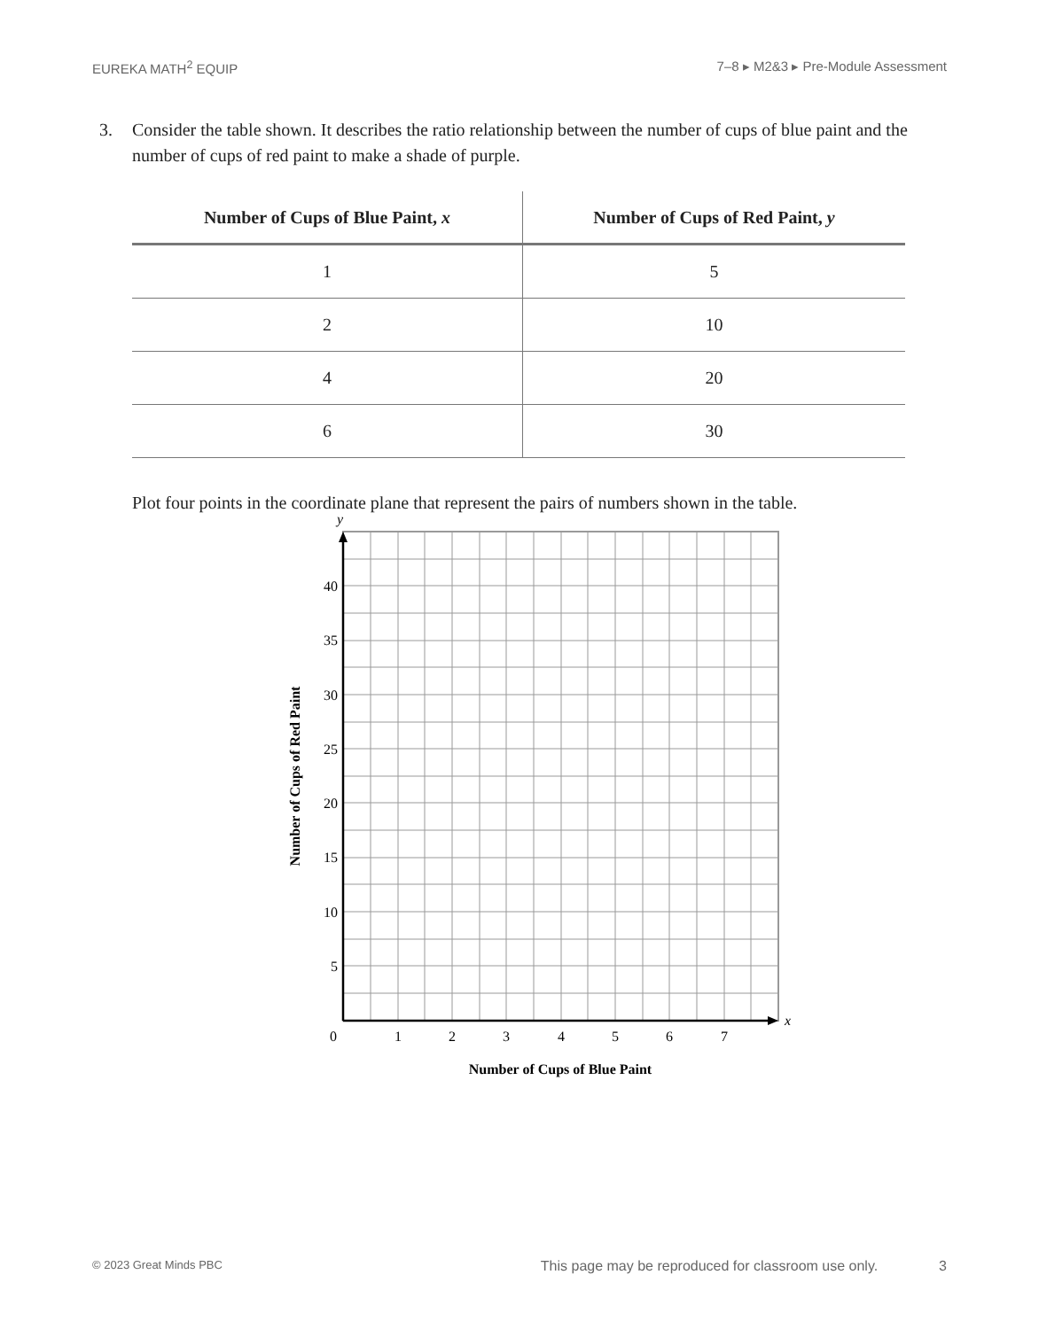EUREKA MATH<sup>2</sup> EQUIP 7–8 ▸ M2&3 ▸ Pre-Module Assessment
3.
Consider the table shown. It describes the ratio relationship between the number of cups of blue paint and the number of cups of red paint to make a shade of purple.
| Number of Cups of Blue Paint, x | Number of Cups of Red Paint, y |
| --- | --- |
| 1 | 5 |
| 2 | 10 |
| 4 | 20 |
| 6 | 30 |
Plot four points in the coordinate plane that represent the pairs of numbers shown in the table.
y
x
40
35
30
25
20
15
10
5
0
1
2
3
4
5
6
7
Number of Cups of Blue Paint
Number of Cups of Red Paint
© 2023 Great Minds PBC This page may be reproduced for classroom use only. 3